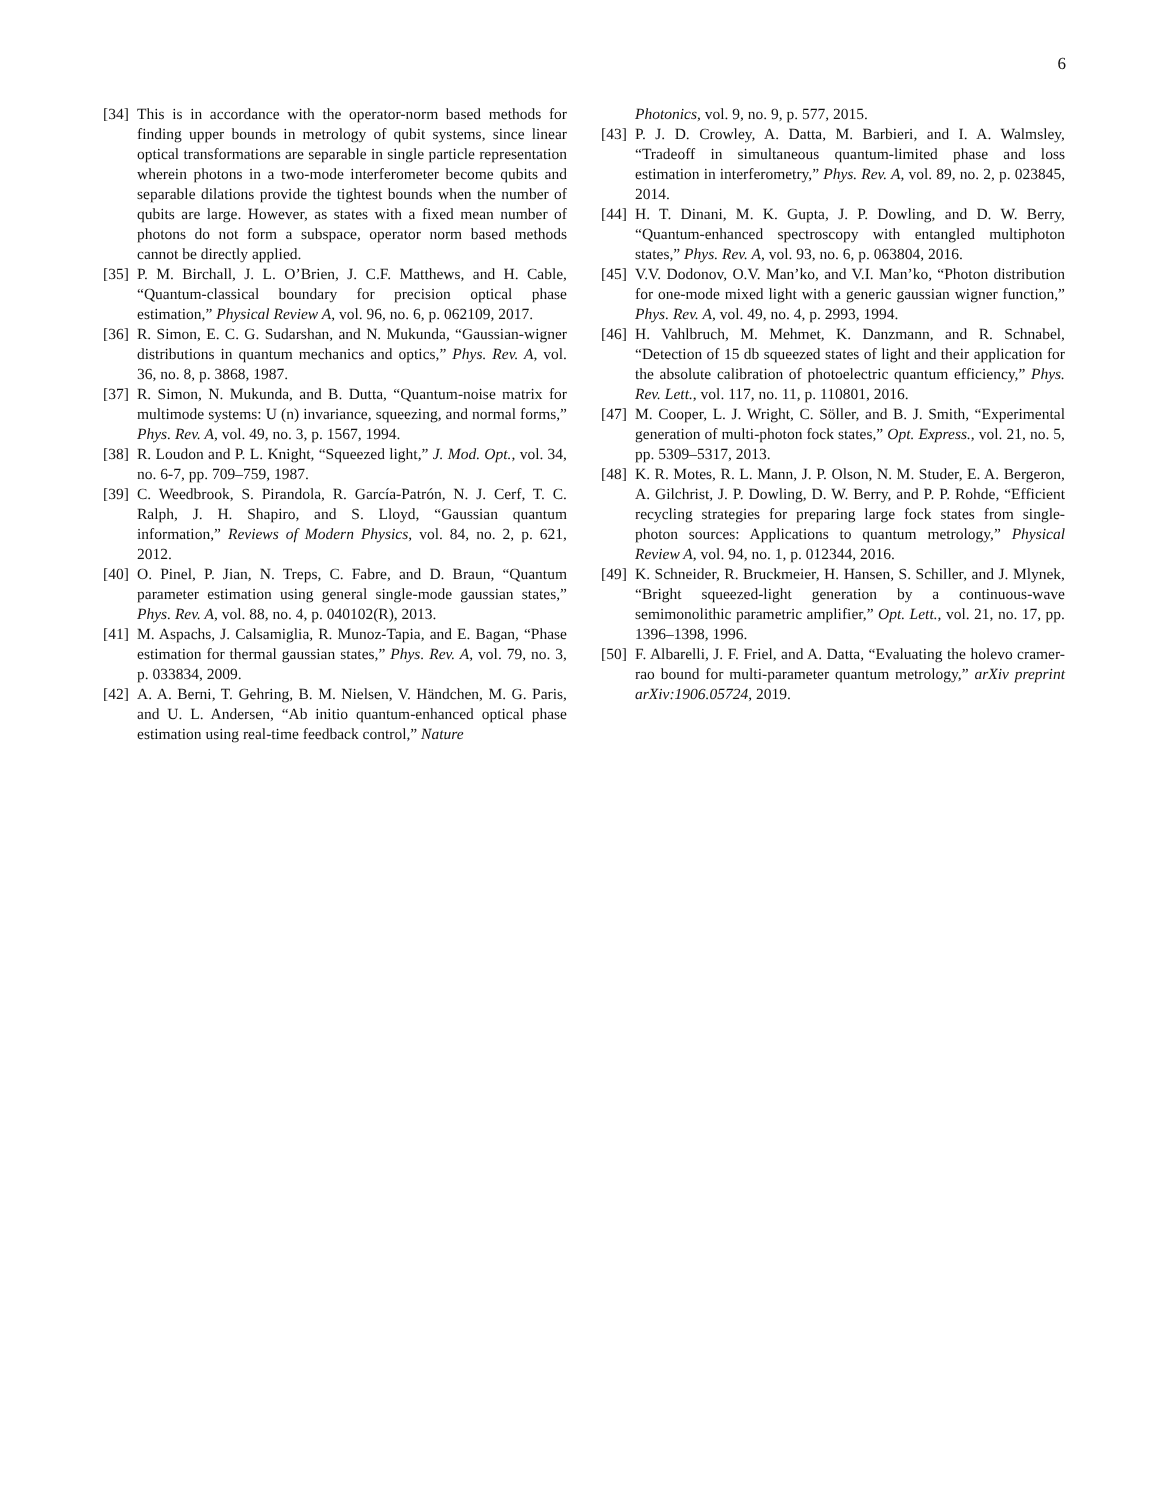6
[34] This is in accordance with the operator-norm based methods for finding upper bounds in metrology of qubit systems, since linear optical transformations are separable in single particle representation wherein photons in a two-mode interferometer become qubits and separable dilations provide the tightest bounds when the number of qubits are large. However, as states with a fixed mean number of photons do not form a subspace, operator norm based methods cannot be directly applied.
[35] P. M. Birchall, J. L. O’Brien, J. C.F. Matthews, and H. Cable, “Quantum-classical boundary for precision optical phase estimation,” Physical Review A, vol. 96, no. 6, p. 062109, 2017.
[36] R. Simon, E. C. G. Sudarshan, and N. Mukunda, “Gaussian-wigner distributions in quantum mechanics and optics,” Phys. Rev. A, vol. 36, no. 8, p. 3868, 1987.
[37] R. Simon, N. Mukunda, and B. Dutta, “Quantum-noise matrix for multimode systems: U (n) invariance, squeezing, and normal forms,” Phys. Rev. A, vol. 49, no. 3, p. 1567, 1994.
[38] R. Loudon and P. L. Knight, “Squeezed light,” J. Mod. Opt., vol. 34, no. 6-7, pp. 709–759, 1987.
[39] C. Weedbrook, S. Pirandola, R. García-Patrón, N. J. Cerf, T. C. Ralph, J. H. Shapiro, and S. Lloyd, “Gaussian quantum information,” Reviews of Modern Physics, vol. 84, no. 2, p. 621, 2012.
[40] O. Pinel, P. Jian, N. Treps, C. Fabre, and D. Braun, “Quantum parameter estimation using general single-mode gaussian states,” Phys. Rev. A, vol. 88, no. 4, p. 040102(R), 2013.
[41] M. Aspachs, J. Calsamiglia, R. Munoz-Tapia, and E. Bagan, “Phase estimation for thermal gaussian states,” Phys. Rev. A, vol. 79, no. 3, p. 033834, 2009.
[42] A. A. Berni, T. Gehring, B. M. Nielsen, V. Händchen, M. G. Paris, and U. L. Andersen, “Ab initio quantum-enhanced optical phase estimation using real-time feedback control,” Nature
Photonics, vol. 9, no. 9, p. 577, 2015.
[43] P. J. D. Crowley, A. Datta, M. Barbieri, and I. A. Walmsley, “Tradeoff in simultaneous quantum-limited phase and loss estimation in interferometry,” Phys. Rev. A, vol. 89, no. 2, p. 023845, 2014.
[44] H. T. Dinani, M. K. Gupta, J. P. Dowling, and D. W. Berry, “Quantum-enhanced spectroscopy with entangled multiphoton states,” Phys. Rev. A, vol. 93, no. 6, p. 063804, 2016.
[45] V.V. Dodonov, O.V. Man’ko, and V.I. Man’ko, “Photon distribution for one-mode mixed light with a generic gaussian wigner function,” Phys. Rev. A, vol. 49, no. 4, p. 2993, 1994.
[46] H. Vahlbruch, M. Mehmet, K. Danzmann, and R. Schnabel, “Detection of 15 db squeezed states of light and their application for the absolute calibration of photoelectric quantum efficiency,” Phys. Rev. Lett., vol. 117, no. 11, p. 110801, 2016.
[47] M. Cooper, L. J. Wright, C. Söller, and B. J. Smith, “Experimental generation of multi-photon fock states,” Opt. Express., vol. 21, no. 5, pp. 5309–5317, 2013.
[48] K. R. Motes, R. L. Mann, J. P. Olson, N. M. Studer, E. A. Bergeron, A. Gilchrist, J. P. Dowling, D. W. Berry, and P. P. Rohde, “Efficient recycling strategies for preparing large fock states from single-photon sources: Applications to quantum metrology,” Physical Review A, vol. 94, no. 1, p. 012344, 2016.
[49] K. Schneider, R. Bruckmeier, H. Hansen, S. Schiller, and J. Mlynek, “Bright squeezed-light generation by a continuous-wave semimonolithic parametric amplifier,” Opt. Lett., vol. 21, no. 17, pp. 1396–1398, 1996.
[50] F. Albarelli, J. F. Friel, and A. Datta, “Evaluating the holevo cramer-rao bound for multi-parameter quantum metrology,” arXiv preprint arXiv:1906.05724, 2019.